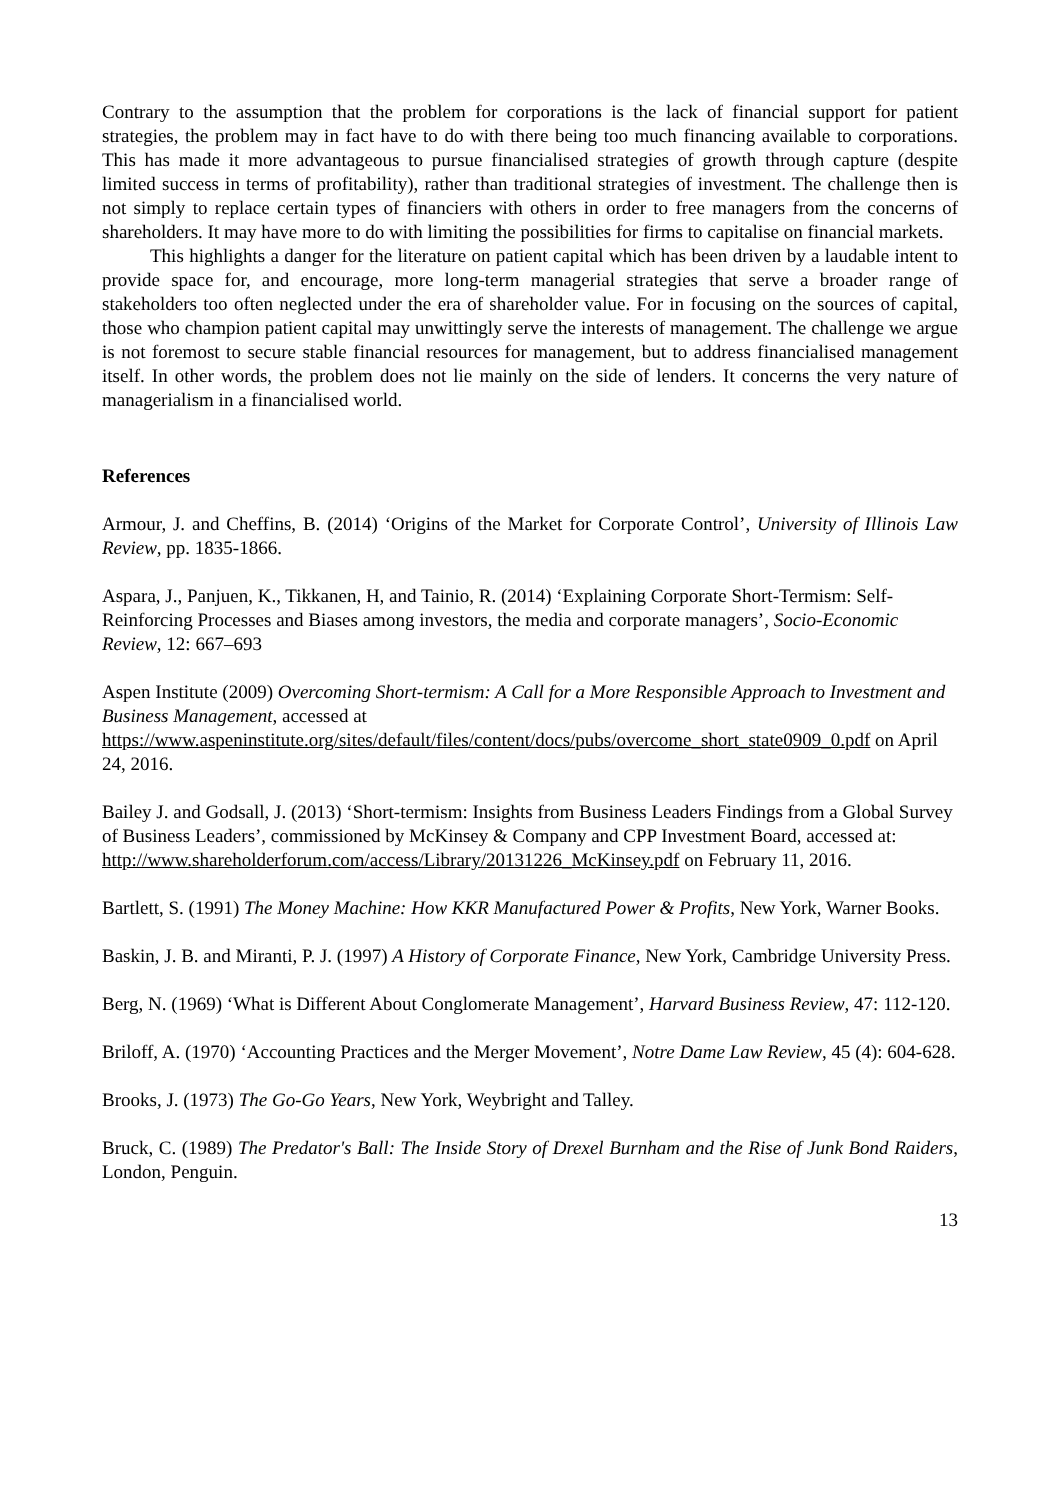Contrary to the assumption that the problem for corporations is the lack of financial support for patient strategies, the problem may in fact have to do with there being too much financing available to corporations. This has made it more advantageous to pursue financialised strategies of growth through capture (despite limited success in terms of profitability), rather than traditional strategies of investment. The challenge then is not simply to replace certain types of financiers with others in order to free managers from the concerns of shareholders. It may have more to do with limiting the possibilities for firms to capitalise on financial markets.
This highlights a danger for the literature on patient capital which has been driven by a laudable intent to provide space for, and encourage, more long-term managerial strategies that serve a broader range of stakeholders too often neglected under the era of shareholder value. For in focusing on the sources of capital, those who champion patient capital may unwittingly serve the interests of management. The challenge we argue is not foremost to secure stable financial resources for management, but to address financialised management itself. In other words, the problem does not lie mainly on the side of lenders. It concerns the very nature of managerialism in a financialised world.
References
Armour, J. and Cheffins, B. (2014) ‘Origins of the Market for Corporate Control’, University of Illinois Law Review, pp. 1835-1866.
Aspara, J., Panjuen, K., Tikkanen, H, and Tainio, R. (2014) ‘Explaining Corporate Short-Termism: Self-Reinforcing Processes and Biases among investors, the media and corporate managers’, Socio-Economic Review, 12: 667–693
Aspen Institute (2009) Overcoming Short-termism: A Call for a More Responsible Approach to Investment and Business Management, accessed at https://www.aspeninstitute.org/sites/default/files/content/docs/pubs/overcome_short_state0909_0.pdf on April 24, 2016.
Bailey J. and Godsall, J. (2013) ‘Short-termism: Insights from Business Leaders Findings from a Global Survey of Business Leaders’, commissioned by McKinsey & Company and CPP Investment Board, accessed at: http://www.shareholderforum.com/access/Library/20131226_McKinsey.pdf on February 11, 2016.
Bartlett, S. (1991) The Money Machine: How KKR Manufactured Power & Profits, New York, Warner Books.
Baskin, J. B. and Miranti, P. J. (1997) A History of Corporate Finance, New York, Cambridge University Press.
Berg, N. (1969) ‘What is Different About Conglomerate Management’, Harvard Business Review, 47: 112-120.
Briloff, A. (1970) ‘Accounting Practices and the Merger Movement’, Notre Dame Law Review, 45 (4): 604-628.
Brooks, J. (1973) The Go-Go Years, New York, Weybright and Talley.
Bruck, C. (1989) The Predator's Ball: The Inside Story of Drexel Burnham and the Rise of Junk Bond Raiders, London, Penguin.
13